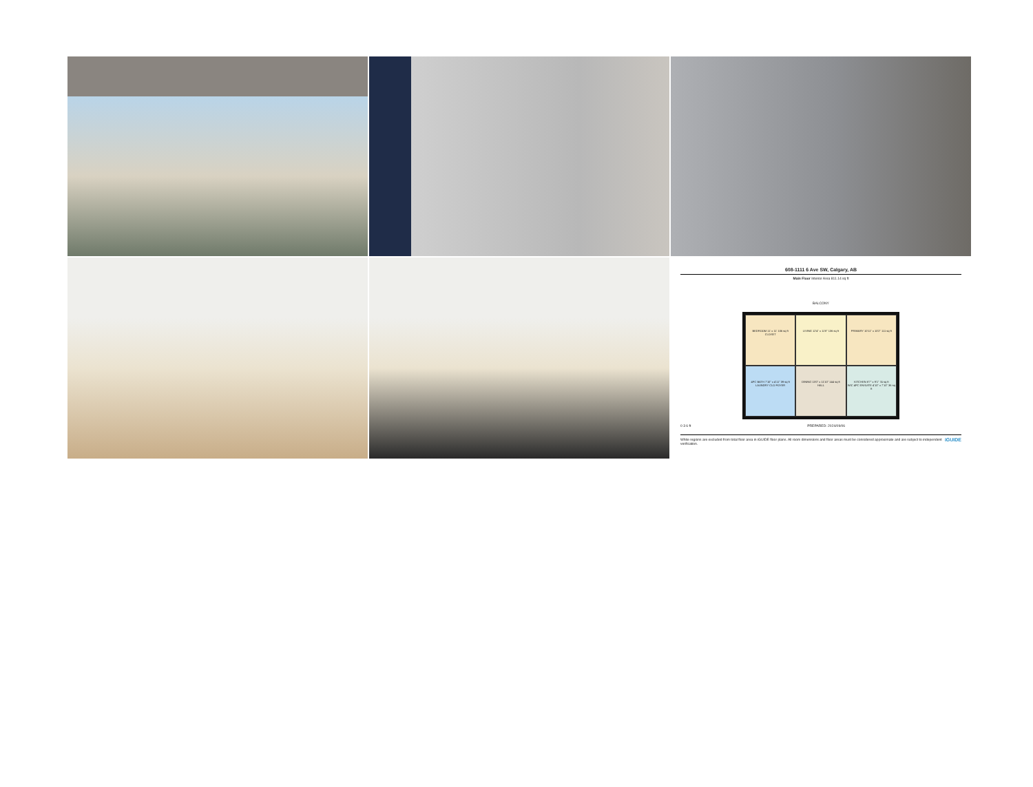608-1111 6 Ave SW, Calgary, AB
Main Floor Interior Area 811.14 sq ft
BALCONY
BEDROOM 11' x 11' 106 sq ft
CLOSET
LIVING 12'4" x 11'8" 136 sq ft
PRIMARY 10'11" x 10'2" 111 sq ft
4PC BATH 7'10" x 4'11" 39 sq ft
LAUNDRY CLO FOYER
DINING 13'0" x 11'10" 144 sq ft
HALL
KITCHEN 8'7" x 9'1" 74 sq ft
WIC 4PC ENSUITE 4'10" x 7'10" 36 sq ft
0 3 6 ft PREPARED: 2024/09/06
White regions are excluded from total floor area in iGUIDE floor plans. All room dimensions and floor areas must be considered approximate and are subject to independent verification. iGUIDE